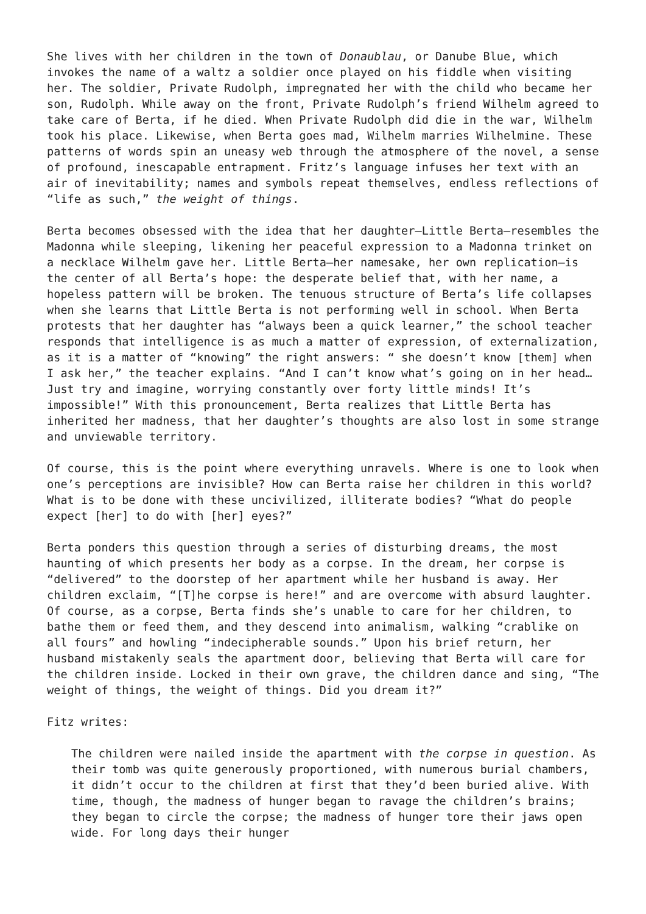She lives with her children in the town of Donaublau, or Danube Blue, which invokes the name of a waltz a soldier once played on his fiddle when visiting her. The soldier, Private Rudolph, impregnated her with the child who became her son, Rudolph. While away on the front, Private Rudolph’s friend Wilhelm agreed to take care of Berta, if he died. When Private Rudolph did die in the war, Wilhelm took his place. Likewise, when Berta goes mad, Wilhelm marries Wilhelmine. These patterns of words spin an uneasy web through the atmosphere of the novel, a sense of profound, inescapable entrapment. Fritz’s language infuses her text with an air of inevitability; names and symbols repeat themselves, endless reflections of “life as such,” the weight of things.
Berta becomes obsessed with the idea that her daughter—Little Berta—resembles the Madonna while sleeping, likening her peaceful expression to a Madonna trinket on a necklace Wilhelm gave her. Little Berta—her namesake, her own replication—is the center of all Berta’s hope: the desperate belief that, with her name, a hopeless pattern will be broken. The tenuous structure of Berta’s life collapses when she learns that Little Berta is not performing well in school. When Berta protests that her daughter has “always been a quick learner,” the school teacher responds that intelligence is as much a matter of expression, of externalization, as it is a matter of “knowing” the right answers: “ she doesn’t know [them] when I ask her,” the teacher explains. “And I can’t know what’s going on in her head…Just try and imagine, worrying constantly over forty little minds! It’s impossible!” With this pronouncement, Berta realizes that Little Berta has inherited her madness, that her daughter’s thoughts are also lost in some strange and unviewable territory.
Of course, this is the point where everything unravels. Where is one to look when one’s perceptions are invisible? How can Berta raise her children in this world? What is to be done with these uncivilized, illiterate bodies? “What do people expect [her] to do with [her] eyes?”
Berta ponders this question through a series of disturbing dreams, the most haunting of which presents her body as a corpse. In the dream, her corpse is “delivered” to the doorstep of her apartment while her husband is away. Her children exclaim, “[T]he corpse is here!” and are overcome with absurd laughter. Of course, as a corpse, Berta finds she’s unable to care for her children, to bathe them or feed them, and they descend into animalism, walking “crablike on all fours” and howling “indecipherable sounds.” Upon his brief return, her husband mistakenly seals the apartment door, believing that Berta will care for the children inside. Locked in their own grave, the children dance and sing, “The weight of things, the weight of things. Did you dream it?”
Fitz writes:
The children were nailed inside the apartment with the corpse in question. As their tomb was quite generously proportioned, with numerous burial chambers, it didn’t occur to the children at first that they’d been buried alive. With time, though, the madness of hunger began to ravage the children’s brains; they began to circle the corpse; the madness of hunger tore their jaws open wide. For long days their hunger